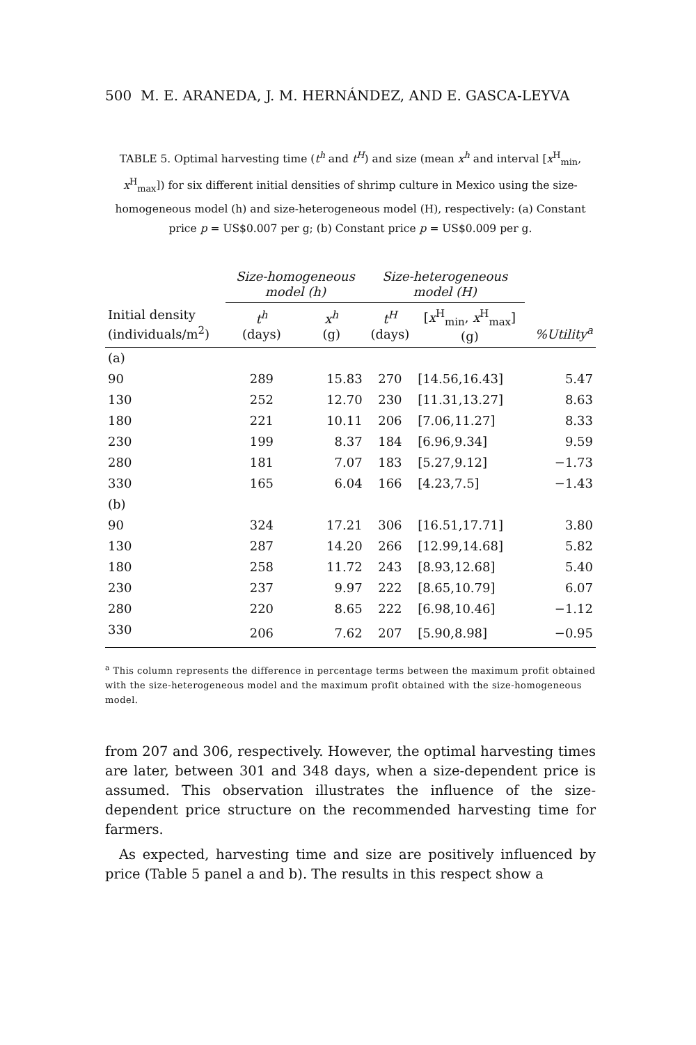500 M. E. ARANEDA, J. M. HERNÁNDEZ, AND E. GASCA-LEYVA
TABLE 5. Optimal harvesting time (t<sup>h</sup> and t<sup>H</sup>) and size (mean x<sup>h</sup> and interval [x<sup>H</sup><sub>min</sub>, x<sup>H</sup><sub>max</sub>]) for six different initial densities of shrimp culture in Mexico using the size-homogeneous model (h) and size-heterogeneous model (H), respectively: (a) Constant price p = US$0.007 per g; (b) Constant price p = US$0.009 per g.
| | Size-homogeneous model (h) | | Size-heterogeneous model (H) | | |
| --- | --- | --- | --- | --- | --- |
| Initial density (individuals/m<sup>2</sup>) | t<sup>h</sup> (days) | x<sup>h</sup> (g) | t<sup>H</sup> (days) | [ x<sup>H</sup><sub>min</sub>, x<sup>H</sup><sub>max</sub>] (g) | %Utility<sup>a</sup> |
| (a) | | | | | |
| 90 | 289 | 15.83 | 270 | [14.56,16.43] | 5.47 |
| 130 | 252 | 12.70 | 230 | [11.31,13.27] | 8.63 |
| 180 | 221 | 10.11 | 206 | [7.06,11.27] | 8.33 |
| 230 | 199 | 8.37 | 184 | [6.96,9.34] | 9.59 |
| 280 | 181 | 7.07 | 183 | [5.27,9.12] | −1.73 |
| 330 | 165 | 6.04 | 166 | [4.23,7.5] | −1.43 |
| (b) | | | | | |
| 90 | 324 | 17.21 | 306 | [16.51,17.71] | 3.80 |
| 130 | 287 | 14.20 | 266 | [12.99,14.68] | 5.82 |
| 180 | 258 | 11.72 | 243 | [8.93,12.68] | 5.40 |
| 230 | 237 | 9.97 | 222 | [8.65,10.79] | 6.07 |
| 280 | 220 | 8.65 | 222 | [6.98,10.46] | −1.12 |
| 330 | 206 | 7.62 | 207 | [5.90,8.98] | −0.95 |
<sup>a</sup> This column represents the difference in percentage terms between the maximum profit obtained with the size-heterogeneous model and the maximum profit obtained with the size-homogeneous model.
from 207 and 306, respectively. However, the optimal harvesting times are later, between 301 and 348 days, when a size-dependent price is assumed. This observation illustrates the influence of the size-dependent price structure on the recommended harvesting time for farmers.
As expected, harvesting time and size are positively influenced by price (Table 5 panel a and b). The results in this respect show a